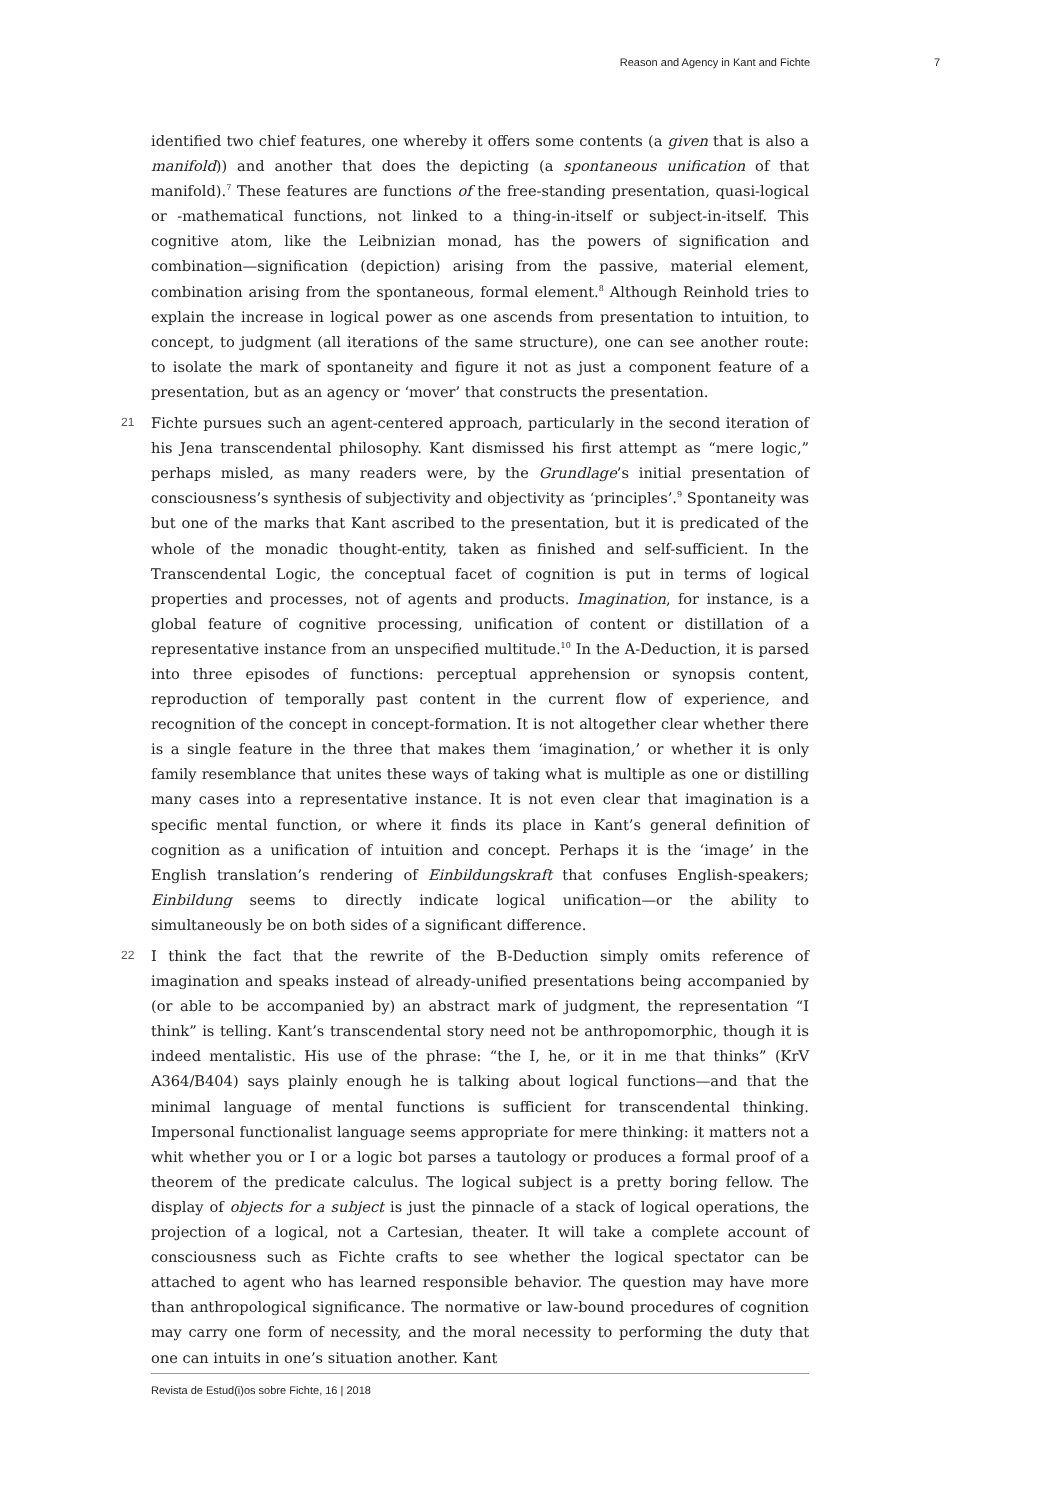Reason and Agency in Kant and Fichte 7
identified two chief features, one whereby it offers some contents (a given that is also a manifold)) and another that does the depicting (a spontaneous unification of that manifold).<sup>7</sup> These features are functions of the free-standing presentation, quasi-logical or -mathematical functions, not linked to a thing-in-itself or subject-in-itself. This cognitive atom, like the Leibnizian monad, has the powers of signification and combination—signification (depiction) arising from the passive, material element, combination arising from the spontaneous, formal element.<sup>8</sup> Although Reinhold tries to explain the increase in logical power as one ascends from presentation to intuition, to concept, to judgment (all iterations of the same structure), one can see another route: to isolate the mark of spontaneity and figure it not as just a component feature of a presentation, but as an agency or ‘mover’ that constructs the presentation.
21 Fichte pursues such an agent-centered approach, particularly in the second iteration of his Jena transcendental philosophy. Kant dismissed his first attempt as “mere logic,” perhaps misled, as many readers were, by the Grundlage’s initial presentation of consciousness’s synthesis of subjectivity and objectivity as ‘principles’.<sup>9</sup> Spontaneity was but one of the marks that Kant ascribed to the presentation, but it is predicated of the whole of the monadic thought-entity, taken as finished and self-sufficient. In the Transcendental Logic, the conceptual facet of cognition is put in terms of logical properties and processes, not of agents and products. Imagination, for instance, is a global feature of cognitive processing, unification of content or distillation of a representative instance from an unspecified multitude.<sup>10</sup> In the A-Deduction, it is parsed into three episodes of functions: perceptual apprehension or synopsis content, reproduction of temporally past content in the current flow of experience, and recognition of the concept in concept-formation. It is not altogether clear whether there is a single feature in the three that makes them ‘imagination,’ or whether it is only family resemblance that unites these ways of taking what is multiple as one or distilling many cases into a representative instance. It is not even clear that imagination is a specific mental function, or where it finds its place in Kant’s general definition of cognition as a unification of intuition and concept. Perhaps it is the ‘image’ in the English translation’s rendering of Einbildungskraft that confuses English-speakers; Einbildung seems to directly indicate logical unification—or the ability to simultaneously be on both sides of a significant difference.
22 I think the fact that the rewrite of the B-Deduction simply omits reference of imagination and speaks instead of already-unified presentations being accompanied by (or able to be accompanied by) an abstract mark of judgment, the representation “I think” is telling. Kant’s transcendental story need not be anthropomorphic, though it is indeed mentalistic. His use of the phrase: “the I, he, or it in me that thinks” (KrV A364/B404) says plainly enough he is talking about logical functions—and that the minimal language of mental functions is sufficient for transcendental thinking. Impersonal functionalist language seems appropriate for mere thinking: it matters not a whit whether you or I or a logic bot parses a tautology or produces a formal proof of a theorem of the predicate calculus. The logical subject is a pretty boring fellow. The display of objects for a subject is just the pinnacle of a stack of logical operations, the projection of a logical, not a Cartesian, theater. It will take a complete account of consciousness such as Fichte crafts to see whether the logical spectator can be attached to agent who has learned responsible behavior. The question may have more than anthropological significance. The normative or law-bound procedures of cognition may carry one form of necessity, and the moral necessity to performing the duty that one can intuits in one’s situation another. Kant
Revista de Estud(i)os sobre Fichte, 16 | 2018